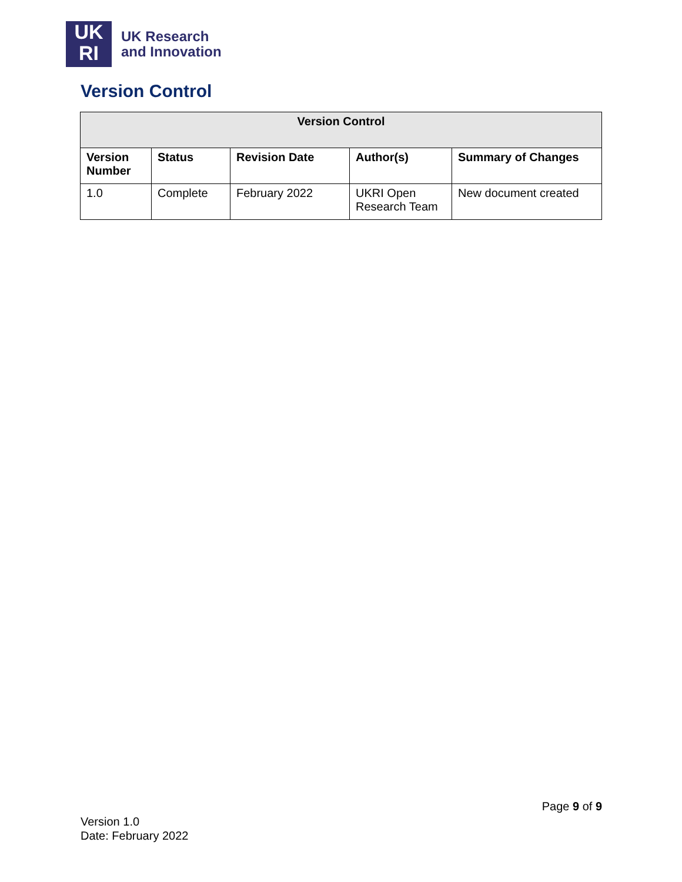UK
RI
UK Research
and Innovation
Version Control
| Version Control | | | | |
| --- | --- | --- | --- | --- |
| Version Number | Status | Revision Date | Author(s) | Summary of Changes |
| 1.0 | Complete | February 2022 | UKRI Open Research Team | New document created |
Page 9 of 9
Version 1.0
Date: February 2022